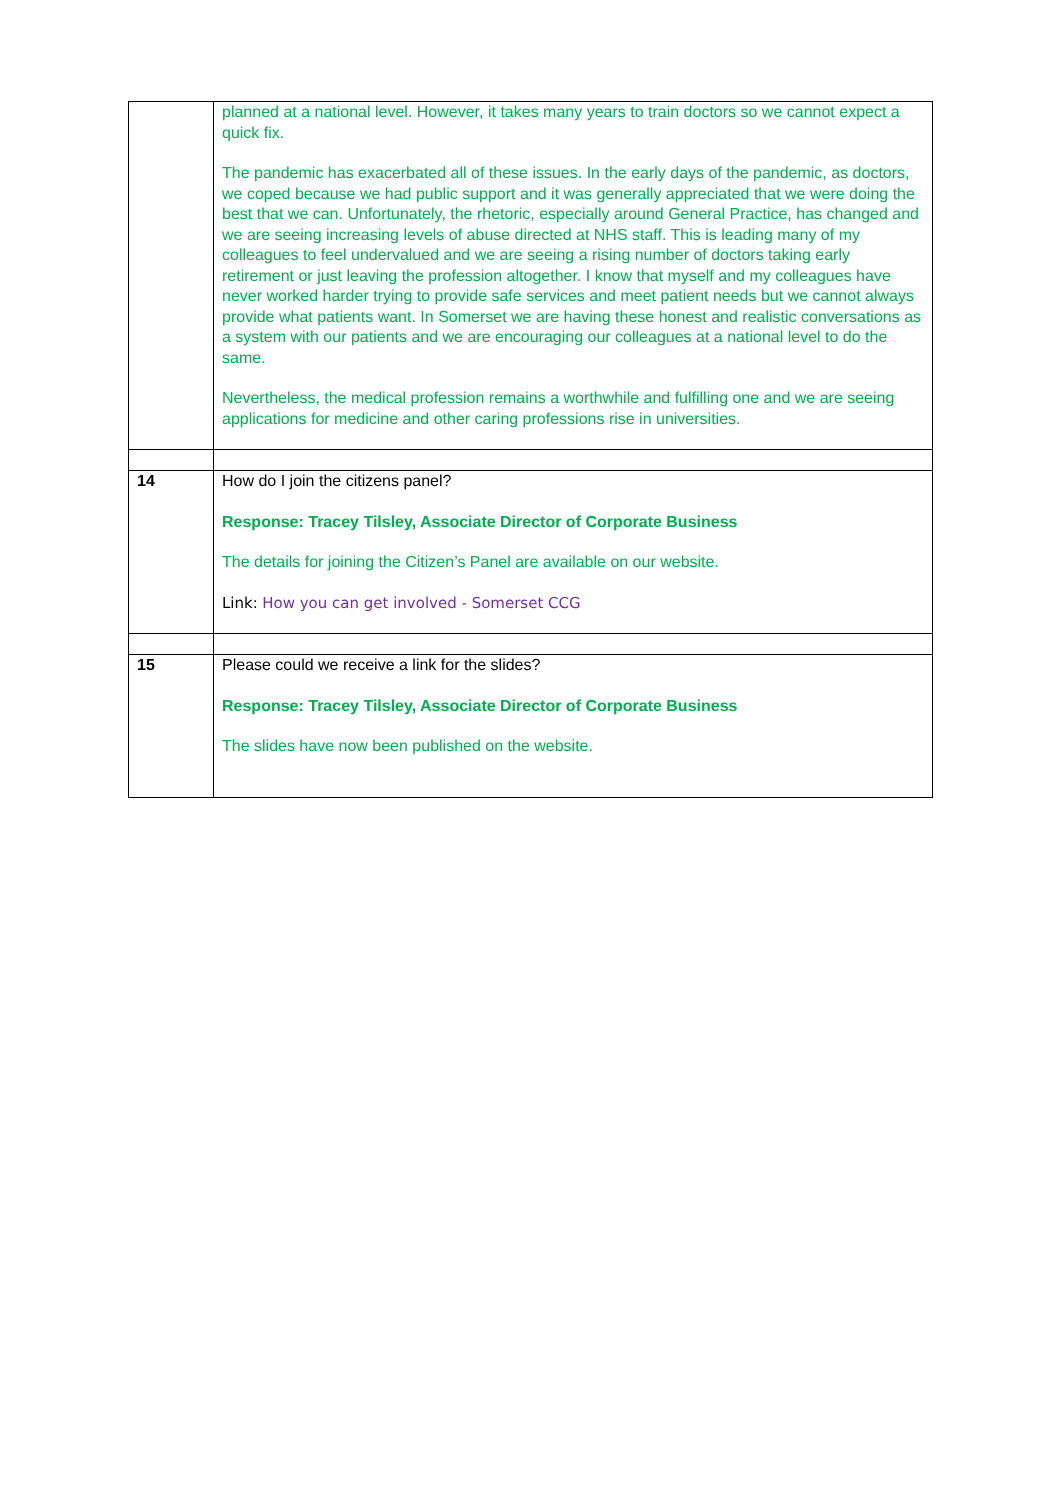| | planned at a national level. However, it takes many years to train doctors so we cannot expect a quick fix. The pandemic has exacerbated all of these issues. In the early days of the pandemic, as doctors, we coped because we had public support and it was generally appreciated that we were doing the best that we can. Unfortunately, the rhetoric, especially around General Practice, has changed and we are seeing increasing levels of abuse directed at NHS staff. This is leading many of my colleagues to feel undervalued and we are seeing a rising number of doctors taking early retirement or just leaving the profession altogether. I know that myself and my colleagues have never worked harder trying to provide safe services and meet patient needs but we cannot always provide what patients want. In Somerset we are having these honest and realistic conversations as a system with our patients and we are encouraging our colleagues at a national level to do the same. Nevertheless, the medical profession remains a worthwhile and fulfilling one and we are seeing applications for medicine and other caring professions rise in universities. |
| 14 | How do I join the citizens panel? Response: Tracey Tilsley, Associate Director of Corporate Business The details for joining the Citizen’s Panel are available on our website. Link: How you can get involved - Somerset CCG |
| 15 | Please could we receive a link for the slides? Response: Tracey Tilsley, Associate Director of Corporate Business The slides have now been published on the website. |